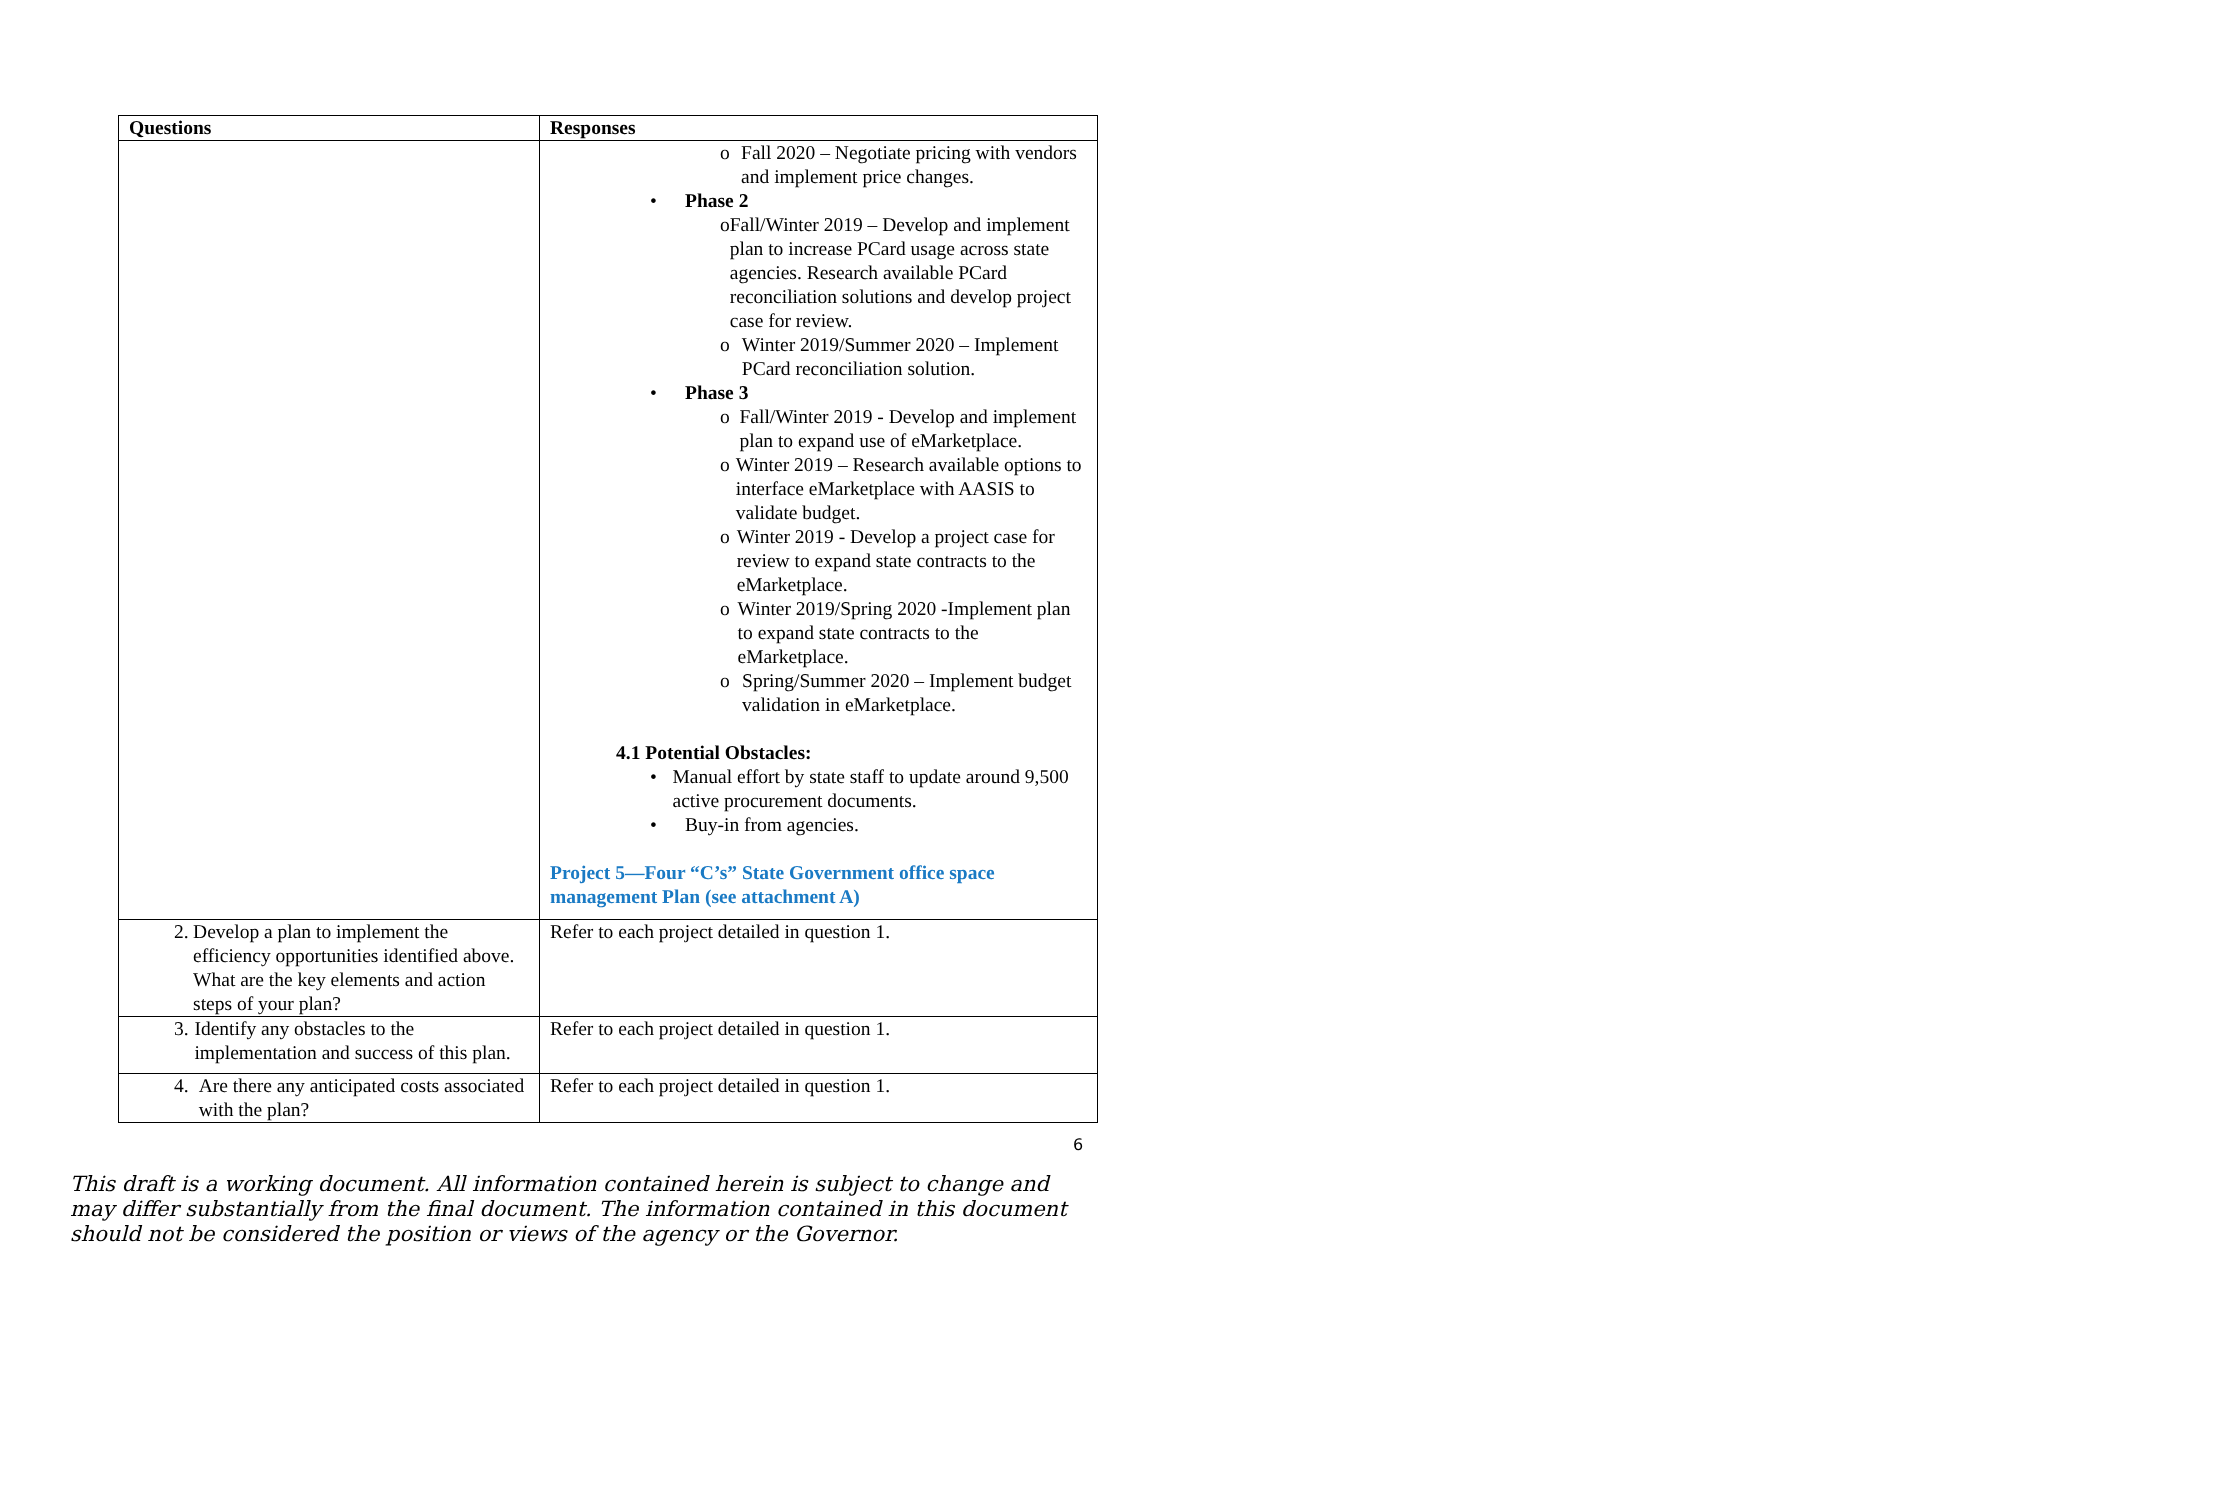| Questions | Responses |
| --- | --- |
| | o Fall 2020 – Negotiate pricing with vendors and implement price changes. • Phase 2 o Fall/Winter 2019 – Develop and implement plan to increase PCard usage across state agencies. Research available PCard reconciliation solutions and develop project case for review. o Winter 2019/Summer 2020 – Implement PCard reconciliation solution. • Phase 3 o Fall/Winter 2019 - Develop and implement plan to expand use of eMarketplace. o Winter 2019 – Research available options to interface eMarketplace with AASIS to validate budget. o Winter 2019 - Develop a project case for review to expand state contracts to the eMarketplace. o Winter 2019/Spring 2020 -Implement plan to expand state contracts to the eMarketplace. o Spring/Summer 2020 – Implement budget validation in eMarketplace. 4.1 Potential Obstacles: • Manual effort by state staff to update around 9,500 active procurement documents. • Buy-in from agencies. Project 5—Four “C’s” State Government office space management Plan (see attachment A) |
| 2. Develop a plan to implement the efficiency opportunities identified above. What are the key elements and action steps of your plan? | Refer to each project detailed in question 1. |
| 3. Identify any obstacles to the implementation and success of this plan. | Refer to each project detailed in question 1. |
| 4. Are there any anticipated costs associated with the plan? | Refer to each project detailed in question 1. |
6
This draft is a working document. All information contained herein is subject to change and may differ substantially from the final document. The information contained in this document should not be considered the position or views of the agency or the Governor.